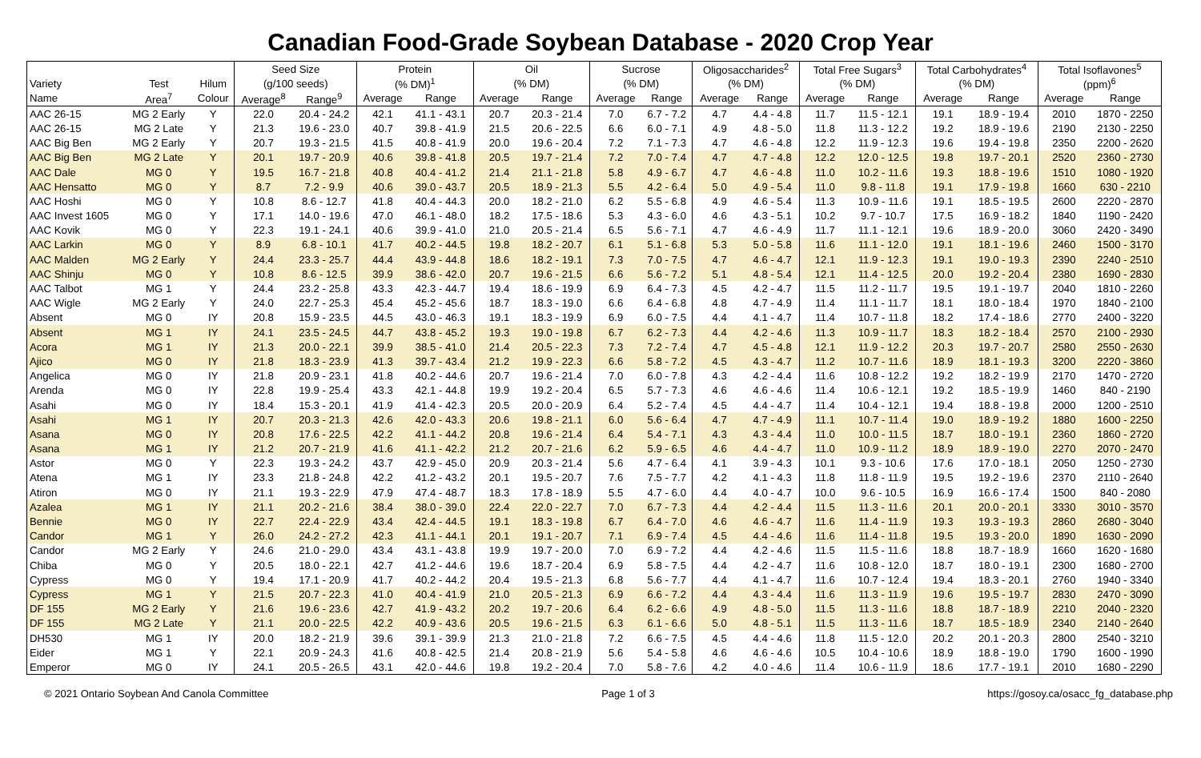Canadian Food-Grade Soybean Database - 2020 Crop Year
| | | | Seed Size | | Protein | | Oil | | Sucrose | | Oligosaccharides<sup>2</sup> | | Total Free Sugars<sup>3</sup> | | Total Carbohydrates<sup>4</sup> | | Total Isoflavones<sup>5</sup> | |
| --- | --- | --- | --- | --- | --- | --- | --- | --- | --- | --- | --- | --- | --- | --- | --- | --- | --- | --- |
| Variety | Test | Hilum | (g/100 seeds) | | (% DM)<sup>1</sup> | | (% DM) | | (% DM) | | (% DM) | | (% DM) | | (% DM) | | (ppm)<sup>6</sup> | |
| Name | Area<sup>7</sup> | Colour | Average<sup>8</sup> | Range<sup>9</sup> | Average | Range | Average | Range | Average | Range | Average | Range | Average | Range | Average | Range | Average | Range |
| AAC 26-15 | MG 2 Early | Y | 22.0 | 20.4 - 24.2 | 42.1 | 41.1 - 43.1 | 20.7 | 20.3 - 21.4 | 7.0 | 6.7 - 7.2 | 4.7 | 4.4 - 4.8 | 11.7 | 11.5 - 12.1 | 19.1 | 18.9 - 19.4 | 2010 | 1870 - 2250 |
| AAC 26-15 | MG 2 Late | Y | 21.3 | 19.6 - 23.0 | 40.7 | 39.8 - 41.9 | 21.5 | 20.6 - 22.5 | 6.6 | 6.0 - 7.1 | 4.9 | 4.8 - 5.0 | 11.8 | 11.3 - 12.2 | 19.2 | 18.9 - 19.6 | 2190 | 2130 - 2250 |
| AAC Big Ben | MG 2 Early | Y | 20.7 | 19.3 - 21.5 | 41.5 | 40.8 - 41.9 | 20.0 | 19.6 - 20.4 | 7.2 | 7.1 - 7.3 | 4.7 | 4.6 - 4.8 | 12.2 | 11.9 - 12.3 | 19.6 | 19.4 - 19.8 | 2350 | 2200 - 2620 |
| AAC Big Ben | MG 2 Late | Y | 20.1 | 19.7 - 20.9 | 40.6 | 39.8 - 41.8 | 20.5 | 19.7 - 21.4 | 7.2 | 7.0 - 7.4 | 4.7 | 4.7 - 4.8 | 12.2 | 12.0 - 12.5 | 19.8 | 19.7 - 20.1 | 2520 | 2360 - 2730 |
| AAC Dale | MG 0 | Y | 19.5 | 16.7 - 21.8 | 40.8 | 40.4 - 41.2 | 21.4 | 21.1 - 21.8 | 5.8 | 4.9 - 6.7 | 4.7 | 4.6 - 4.8 | 11.0 | 10.2 - 11.6 | 19.3 | 18.8 - 19.6 | 1510 | 1080 - 1920 |
| AAC Hensatto | MG 0 | Y | 8.7 | 7.2 - 9.9 | 40.6 | 39.0 - 43.7 | 20.5 | 18.9 - 21.3 | 5.5 | 4.2 - 6.4 | 5.0 | 4.9 - 5.4 | 11.0 | 9.8 - 11.8 | 19.1 | 17.9 - 19.8 | 1660 | 630 - 2210 |
| AAC Hoshi | MG 0 | Y | 10.8 | 8.6 - 12.7 | 41.8 | 40.4 - 44.3 | 20.0 | 18.2 - 21.0 | 6.2 | 5.5 - 6.8 | 4.9 | 4.6 - 5.4 | 11.3 | 10.9 - 11.6 | 19.1 | 18.5 - 19.5 | 2600 | 2220 - 2870 |
| AAC Invest 1605 | MG 0 | Y | 17.1 | 14.0 - 19.6 | 47.0 | 46.1 - 48.0 | 18.2 | 17.5 - 18.6 | 5.3 | 4.3 - 6.0 | 4.6 | 4.3 - 5.1 | 10.2 | 9.7 - 10.7 | 17.5 | 16.9 - 18.2 | 1840 | 1190 - 2420 |
| AAC Kovik | MG 0 | Y | 22.3 | 19.1 - 24.1 | 40.6 | 39.9 - 41.0 | 21.0 | 20.5 - 21.4 | 6.5 | 5.6 - 7.1 | 4.7 | 4.6 - 4.9 | 11.7 | 11.1 - 12.1 | 19.6 | 18.9 - 20.0 | 3060 | 2420 - 3490 |
| AAC Larkin | MG 0 | Y | 8.9 | 6.8 - 10.1 | 41.7 | 40.2 - 44.5 | 19.8 | 18.2 - 20.7 | 6.1 | 5.1 - 6.8 | 5.3 | 5.0 - 5.8 | 11.6 | 11.1 - 12.0 | 19.1 | 18.1 - 19.6 | 2460 | 1500 - 3170 |
| AAC Malden | MG 2 Early | Y | 24.4 | 23.3 - 25.7 | 44.4 | 43.9 - 44.8 | 18.6 | 18.2 - 19.1 | 7.3 | 7.0 - 7.5 | 4.7 | 4.6 - 4.7 | 12.1 | 11.9 - 12.3 | 19.1 | 19.0 - 19.3 | 2390 | 2240 - 2510 |
| AAC Shinju | MG 0 | Y | 10.8 | 8.6 - 12.5 | 39.9 | 38.6 - 42.0 | 20.7 | 19.6 - 21.5 | 6.6 | 5.6 - 7.2 | 5.1 | 4.8 - 5.4 | 12.1 | 11.4 - 12.5 | 20.0 | 19.2 - 20.4 | 2380 | 1690 - 2830 |
| AAC Talbot | MG 1 | Y | 24.4 | 23.2 - 25.8 | 43.3 | 42.3 - 44.7 | 19.4 | 18.6 - 19.9 | 6.9 | 6.4 - 7.3 | 4.5 | 4.2 - 4.7 | 11.5 | 11.2 - 11.7 | 19.5 | 19.1 - 19.7 | 2040 | 1810 - 2260 |
| AAC Wigle | MG 2 Early | Y | 24.0 | 22.7 - 25.3 | 45.4 | 45.2 - 45.6 | 18.7 | 18.3 - 19.0 | 6.6 | 6.4 - 6.8 | 4.8 | 4.7 - 4.9 | 11.4 | 11.1 - 11.7 | 18.1 | 18.0 - 18.4 | 1970 | 1840 - 2100 |
| Absent | MG 0 | IY | 20.8 | 15.9 - 23.5 | 44.5 | 43.0 - 46.3 | 19.1 | 18.3 - 19.9 | 6.9 | 6.0 - 7.5 | 4.4 | 4.1 - 4.7 | 11.4 | 10.7 - 11.8 | 18.2 | 17.4 - 18.6 | 2770 | 2400 - 3220 |
| Absent | MG 1 | IY | 24.1 | 23.5 - 24.5 | 44.7 | 43.8 - 45.2 | 19.3 | 19.0 - 19.8 | 6.7 | 6.2 - 7.3 | 4.4 | 4.2 - 4.6 | 11.3 | 10.9 - 11.7 | 18.3 | 18.2 - 18.4 | 2570 | 2100 - 2930 |
| Acora | MG 1 | IY | 21.3 | 20.0 - 22.1 | 39.9 | 38.5 - 41.0 | 21.4 | 20.5 - 22.3 | 7.3 | 7.2 - 7.4 | 4.7 | 4.5 - 4.8 | 12.1 | 11.9 - 12.2 | 20.3 | 19.7 - 20.7 | 2580 | 2550 - 2630 |
| Ajico | MG 0 | IY | 21.8 | 18.3 - 23.9 | 41.3 | 39.7 - 43.4 | 21.2 | 19.9 - 22.3 | 6.6 | 5.8 - 7.2 | 4.5 | 4.3 - 4.7 | 11.2 | 10.7 - 11.6 | 18.9 | 18.1 - 19.3 | 3200 | 2220 - 3860 |
| Angelica | MG 0 | IY | 21.8 | 20.9 - 23.1 | 41.8 | 40.2 - 44.6 | 20.7 | 19.6 - 21.4 | 7.0 | 6.0 - 7.8 | 4.3 | 4.2 - 4.4 | 11.6 | 10.8 - 12.2 | 19.2 | 18.2 - 19.9 | 2170 | 1470 - 2720 |
| Arenda | MG 0 | IY | 22.8 | 19.9 - 25.4 | 43.3 | 42.1 - 44.8 | 19.9 | 19.2 - 20.4 | 6.5 | 5.7 - 7.3 | 4.6 | 4.6 - 4.6 | 11.4 | 10.6 - 12.1 | 19.2 | 18.5 - 19.9 | 1460 | 840 - 2190 |
| Asahi | MG 0 | IY | 18.4 | 15.3 - 20.1 | 41.9 | 41.4 - 42.3 | 20.5 | 20.0 - 20.9 | 6.4 | 5.2 - 7.4 | 4.5 | 4.4 - 4.7 | 11.4 | 10.4 - 12.1 | 19.4 | 18.8 - 19.8 | 2000 | 1200 - 2510 |
| Asahi | MG 1 | IY | 20.7 | 20.3 - 21.3 | 42.6 | 42.0 - 43.3 | 20.6 | 19.8 - 21.1 | 6.0 | 5.6 - 6.4 | 4.7 | 4.7 - 4.9 | 11.1 | 10.7 - 11.4 | 19.0 | 18.9 - 19.2 | 1880 | 1600 - 2250 |
| Asana | MG 0 | IY | 20.8 | 17.6 - 22.5 | 42.2 | 41.1 - 44.2 | 20.8 | 19.6 - 21.4 | 6.4 | 5.4 - 7.1 | 4.3 | 4.3 - 4.4 | 11.0 | 10.0 - 11.5 | 18.7 | 18.0 - 19.1 | 2360 | 1860 - 2720 |
| Asana | MG 1 | IY | 21.2 | 20.7 - 21.9 | 41.6 | 41.1 - 42.2 | 21.2 | 20.7 - 21.6 | 6.2 | 5.9 - 6.5 | 4.6 | 4.4 - 4.7 | 11.0 | 10.9 - 11.2 | 18.9 | 18.9 - 19.0 | 2270 | 2070 - 2470 |
| Astor | MG 0 | Y | 22.3 | 19.3 - 24.2 | 43.7 | 42.9 - 45.0 | 20.9 | 20.3 - 21.4 | 5.6 | 4.7 - 6.4 | 4.1 | 3.9 - 4.3 | 10.1 | 9.3 - 10.6 | 17.6 | 17.0 - 18.1 | 2050 | 1250 - 2730 |
| Atena | MG 1 | IY | 23.3 | 21.8 - 24.8 | 42.2 | 41.2 - 43.2 | 20.1 | 19.5 - 20.7 | 7.6 | 7.5 - 7.7 | 4.2 | 4.1 - 4.3 | 11.8 | 11.8 - 11.9 | 19.5 | 19.2 - 19.6 | 2370 | 2110 - 2640 |
| Atiron | MG 0 | IY | 21.1 | 19.3 - 22.9 | 47.9 | 47.4 - 48.7 | 18.3 | 17.8 - 18.9 | 5.5 | 4.7 - 6.0 | 4.4 | 4.0 - 4.7 | 10.0 | 9.6 - 10.5 | 16.9 | 16.6 - 17.4 | 1500 | 840 - 2080 |
| Azalea | MG 1 | IY | 21.1 | 20.2 - 21.6 | 38.4 | 38.0 - 39.0 | 22.4 | 22.0 - 22.7 | 7.0 | 6.7 - 7.3 | 4.4 | 4.2 - 4.4 | 11.5 | 11.3 - 11.6 | 20.1 | 20.0 - 20.1 | 3330 | 3010 - 3570 |
| Bennie | MG 0 | IY | 22.7 | 22.4 - 22.9 | 43.4 | 42.4 - 44.5 | 19.1 | 18.3 - 19.8 | 6.7 | 6.4 - 7.0 | 4.6 | 4.6 - 4.7 | 11.6 | 11.4 - 11.9 | 19.3 | 19.3 - 19.3 | 2860 | 2680 - 3040 |
| Candor | MG 1 | Y | 26.0 | 24.2 - 27.2 | 42.3 | 41.1 - 44.1 | 20.1 | 19.1 - 20.7 | 7.1 | 6.9 - 7.4 | 4.5 | 4.4 - 4.6 | 11.6 | 11.4 - 11.8 | 19.5 | 19.3 - 20.0 | 1890 | 1630 - 2090 |
| Candor | MG 2 Early | Y | 24.6 | 21.0 - 29.0 | 43.4 | 43.1 - 43.8 | 19.9 | 19.7 - 20.0 | 7.0 | 6.9 - 7.2 | 4.4 | 4.2 - 4.6 | 11.5 | 11.5 - 11.6 | 18.8 | 18.7 - 18.9 | 1660 | 1620 - 1680 |
| Chiba | MG 0 | Y | 20.5 | 18.0 - 22.1 | 42.7 | 41.2 - 44.6 | 19.6 | 18.7 - 20.4 | 6.9 | 5.8 - 7.5 | 4.4 | 4.2 - 4.7 | 11.6 | 10.8 - 12.0 | 18.7 | 18.0 - 19.1 | 2300 | 1680 - 2700 |
| Cypress | MG 0 | Y | 19.4 | 17.1 - 20.9 | 41.7 | 40.2 - 44.2 | 20.4 | 19.5 - 21.3 | 6.8 | 5.6 - 7.7 | 4.4 | 4.1 - 4.7 | 11.6 | 10.7 - 12.4 | 19.4 | 18.3 - 20.1 | 2760 | 1940 - 3340 |
| Cypress | MG 1 | Y | 21.5 | 20.7 - 22.3 | 41.0 | 40.4 - 41.9 | 21.0 | 20.5 - 21.3 | 6.9 | 6.6 - 7.2 | 4.4 | 4.3 - 4.4 | 11.6 | 11.3 - 11.9 | 19.6 | 19.5 - 19.7 | 2830 | 2470 - 3090 |
| DF 155 | MG 2 Early | Y | 21.6 | 19.6 - 23.6 | 42.7 | 41.9 - 43.2 | 20.2 | 19.7 - 20.6 | 6.4 | 6.2 - 6.6 | 4.9 | 4.8 - 5.0 | 11.5 | 11.3 - 11.6 | 18.8 | 18.7 - 18.9 | 2210 | 2040 - 2320 |
| DF 155 | MG 2 Late | Y | 21.1 | 20.0 - 22.5 | 42.2 | 40.9 - 43.6 | 20.5 | 19.6 - 21.5 | 6.3 | 6.1 - 6.6 | 5.0 | 4.8 - 5.1 | 11.5 | 11.3 - 11.6 | 18.7 | 18.5 - 18.9 | 2340 | 2140 - 2640 |
| DH530 | MG 1 | IY | 20.0 | 18.2 - 21.9 | 39.6 | 39.1 - 39.9 | 21.3 | 21.0 - 21.8 | 7.2 | 6.6 - 7.5 | 4.5 | 4.4 - 4.6 | 11.8 | 11.5 - 12.0 | 20.2 | 20.1 - 20.3 | 2800 | 2540 - 3210 |
| Eider | MG 1 | Y | 22.1 | 20.9 - 24.3 | 41.6 | 40.8 - 42.5 | 21.4 | 20.8 - 21.9 | 5.6 | 5.4 - 5.8 | 4.6 | 4.6 - 4.6 | 10.5 | 10.4 - 10.6 | 18.9 | 18.8 - 19.0 | 1790 | 1600 - 1990 |
| Emperor | MG 0 | IY | 24.1 | 20.5 - 26.5 | 43.1 | 42.0 - 44.6 | 19.8 | 19.2 - 20.4 | 7.0 | 5.8 - 7.6 | 4.2 | 4.0 - 4.6 | 11.4 | 10.6 - 11.9 | 18.6 | 17.7 - 19.1 | 2010 | 1680 - 2290 |
© 2021 Ontario Soybean And Canola Committee Page 1 of 3 https://gosoy.ca/osacc_fg_database.php